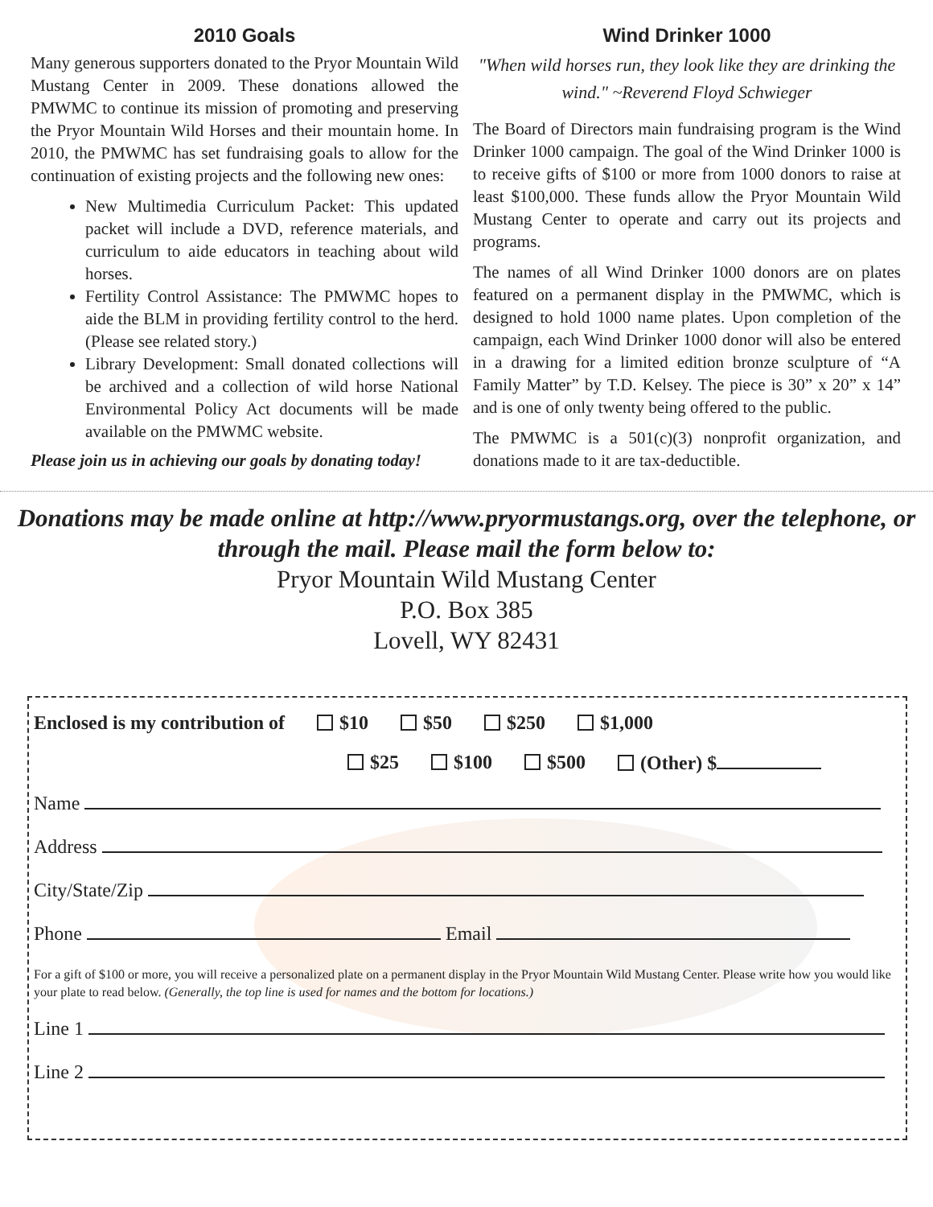2010 Goals
Many generous supporters donated to the Pryor Mountain Wild Mustang Center in 2009. These donations allowed the PMWMC to continue its mission of promoting and preserving the Pryor Mountain Wild Horses and their mountain home. In 2010, the PMWMC has set fundraising goals to allow for the continuation of existing projects and the following new ones:
New Multimedia Curriculum Packet: This updated packet will include a DVD, reference materials, and curriculum to aide educators in teaching about wild horses.
Fertility Control Assistance: The PMWMC hopes to aide the BLM in providing fertility control to the herd. (Please see related story.)
Library Development: Small donated collections will be archived and a collection of wild horse National Environmental Policy Act documents will be made available on the PMWMC website.
Please join us in achieving our goals by donating today!
Wind Drinker 1000
"When wild horses run, they look like they are drinking the wind." ~Reverend Floyd Schwieger
The Board of Directors main fundraising program is the Wind Drinker 1000 campaign. The goal of the Wind Drinker 1000 is to receive gifts of $100 or more from 1000 donors to raise at least $100,000. These funds allow the Pryor Mountain Wild Mustang Center to operate and carry out its projects and programs.
The names of all Wind Drinker 1000 donors are on plates featured on a permanent display in the PMWMC, which is designed to hold 1000 name plates. Upon completion of the campaign, each Wind Drinker 1000 donor will also be entered in a drawing for a limited edition bronze sculpture of “A Family Matter” by T.D. Kelsey. The piece is 30” x 20” x 14” and is one of only twenty being offered to the public.
The PMWMC is a 501(c)(3) nonprofit organization, and donations made to it are tax-deductible.
Donations may be made online at http://www.pryormustangs.org, over the telephone, or through the mail. Please mail the form below to:
Pryor Mountain Wild Mustang Center
P.O. Box 385
Lovell, WY 82431
Enclosed is my contribution of $10 $50 $250 $1,000
$25 $100 $500 (Other) $
Name
Address
City/State/Zip
Phone Email
For a gift of $100 or more, you will receive a personalized plate on a permanent display in the Pryor Mountain Wild Mustang Center. Please write how you would like your plate to read below. (Generally, the top line is used for names and the bottom for locations.)
Line 1
Line 2